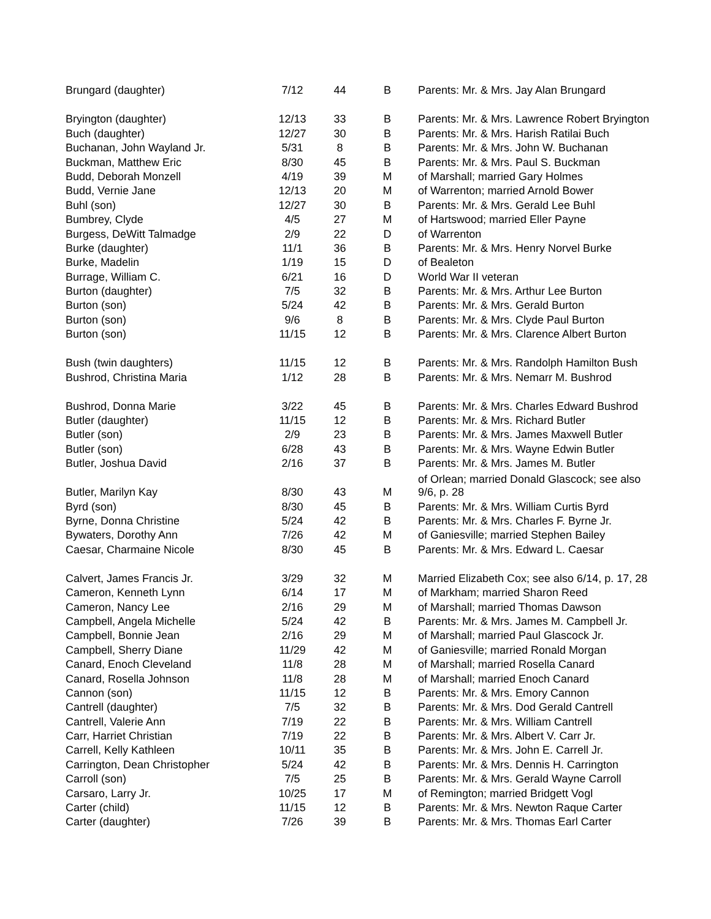| Brungard (daughter) | 7/12 | 44 | B | Parents: Mr. & Mrs. Jay Alan Brungard |
| Bryington (daughter) | 12/13 | 33 | B | Parents: Mr. & Mrs. Lawrence Robert Bryington |
| Buch (daughter) | 12/27 | 30 | B | Parents: Mr. & Mrs. Harish Ratilai Buch |
| Buchanan, John Wayland Jr. | 5/31 | 8 | B | Parents: Mr. & Mrs. John W. Buchanan |
| Buckman, Matthew Eric | 8/30 | 45 | B | Parents: Mr. & Mrs. Paul S. Buckman |
| Budd, Deborah Monzell | 4/19 | 39 | M | of Marshall; married Gary Holmes |
| Budd, Vernie Jane | 12/13 | 20 | M | of Warrenton; married Arnold Bower |
| Buhl (son) | 12/27 | 30 | B | Parents: Mr. & Mrs. Gerald Lee Buhl |
| Bumbrey, Clyde | 4/5 | 27 | M | of Hartswood; married Eller Payne |
| Burgess, DeWitt Talmadge | 2/9 | 22 | D | of Warrenton |
| Burke (daughter) | 11/1 | 36 | B | Parents: Mr. & Mrs. Henry Norvel Burke |
| Burke, Madelin | 1/19 | 15 | D | of Bealeton |
| Burrage, William C. | 6/21 | 16 | D | World War II veteran |
| Burton (daughter) | 7/5 | 32 | B | Parents: Mr. & Mrs. Arthur Lee Burton |
| Burton (son) | 5/24 | 42 | B | Parents: Mr. & Mrs. Gerald Burton |
| Burton (son) | 9/6 | 8 | B | Parents: Mr. & Mrs. Clyde Paul Burton |
| Burton (son) | 11/15 | 12 | B | Parents: Mr. & Mrs. Clarence Albert Burton |
| Bush (twin daughters) | 11/15 | 12 | B | Parents: Mr. & Mrs. Randolph Hamilton Bush |
| Bushrod, Christina Maria | 1/12 | 28 | B | Parents: Mr. & Mrs. Nemarr M. Bushrod |
| Bushrod, Donna Marie | 3/22 | 45 | B | Parents: Mr. & Mrs. Charles Edward Bushrod |
| Butler (daughter) | 11/15 | 12 | B | Parents: Mr. & Mrs. Richard Butler |
| Butler (son) | 2/9 | 23 | B | Parents: Mr. & Mrs. James Maxwell Butler |
| Butler (son) | 6/28 | 43 | B | Parents: Mr. & Mrs. Wayne Edwin Butler |
| Butler, Joshua David | 2/16 | 37 | B | Parents: Mr. & Mrs. James M. Butler |
| Butler, Marilyn Kay | 8/30 | 43 | M | of Orlean; married Donald Glascock; see also 9/6, p. 28 |
| Byrd (son) | 8/30 | 45 | B | Parents: Mr. & Mrs. William Curtis Byrd |
| Byrne, Donna Christine | 5/24 | 42 | B | Parents: Mr. & Mrs. Charles F. Byrne Jr. |
| Bywaters, Dorothy Ann | 7/26 | 42 | M | of Ganiesville; married Stephen Bailey |
| Caesar, Charmaine Nicole | 8/30 | 45 | B | Parents: Mr. & Mrs. Edward L. Caesar |
| Calvert, James Francis Jr. | 3/29 | 32 | M | Married Elizabeth Cox; see also 6/14, p. 17, 28 |
| Cameron, Kenneth Lynn | 6/14 | 17 | M | of Markham; married Sharon Reed |
| Cameron, Nancy Lee | 2/16 | 29 | M | of Marshall; married Thomas Dawson |
| Campbell, Angela Michelle | 5/24 | 42 | B | Parents: Mr. & Mrs. James M. Campbell Jr. |
| Campbell, Bonnie Jean | 2/16 | 29 | M | of Marshall; married Paul Glascock Jr. |
| Campbell, Sherry Diane | 11/29 | 42 | M | of Ganiesville; married Ronald Morgan |
| Canard, Enoch Cleveland | 11/8 | 28 | M | of Marshall; married Rosella Canard |
| Canard, Rosella Johnson | 11/8 | 28 | M | of Marshall; married Enoch Canard |
| Cannon (son) | 11/15 | 12 | B | Parents: Mr. & Mrs. Emory Cannon |
| Cantrell (daughter) | 7/5 | 32 | B | Parents: Mr. & Mrs. Dod Gerald Cantrell |
| Cantrell, Valerie Ann | 7/19 | 22 | B | Parents: Mr. & Mrs. William Cantrell |
| Carr, Harriet Christian | 7/19 | 22 | B | Parents: Mr. & Mrs. Albert V. Carr Jr. |
| Carrell, Kelly Kathleen | 10/11 | 35 | B | Parents: Mr. & Mrs. John E. Carrell Jr. |
| Carrington, Dean Christopher | 5/24 | 42 | B | Parents: Mr. & Mrs. Dennis H. Carrington |
| Carroll (son) | 7/5 | 25 | B | Parents: Mr. & Mrs. Gerald Wayne Carroll |
| Carsaro, Larry Jr. | 10/25 | 17 | M | of Remington; married Bridgett Vogl |
| Carter (child) | 11/15 | 12 | B | Parents: Mr. & Mrs. Newton Raque Carter |
| Carter (daughter) | 7/26 | 39 | B | Parents: Mr. & Mrs. Thomas Earl Carter |